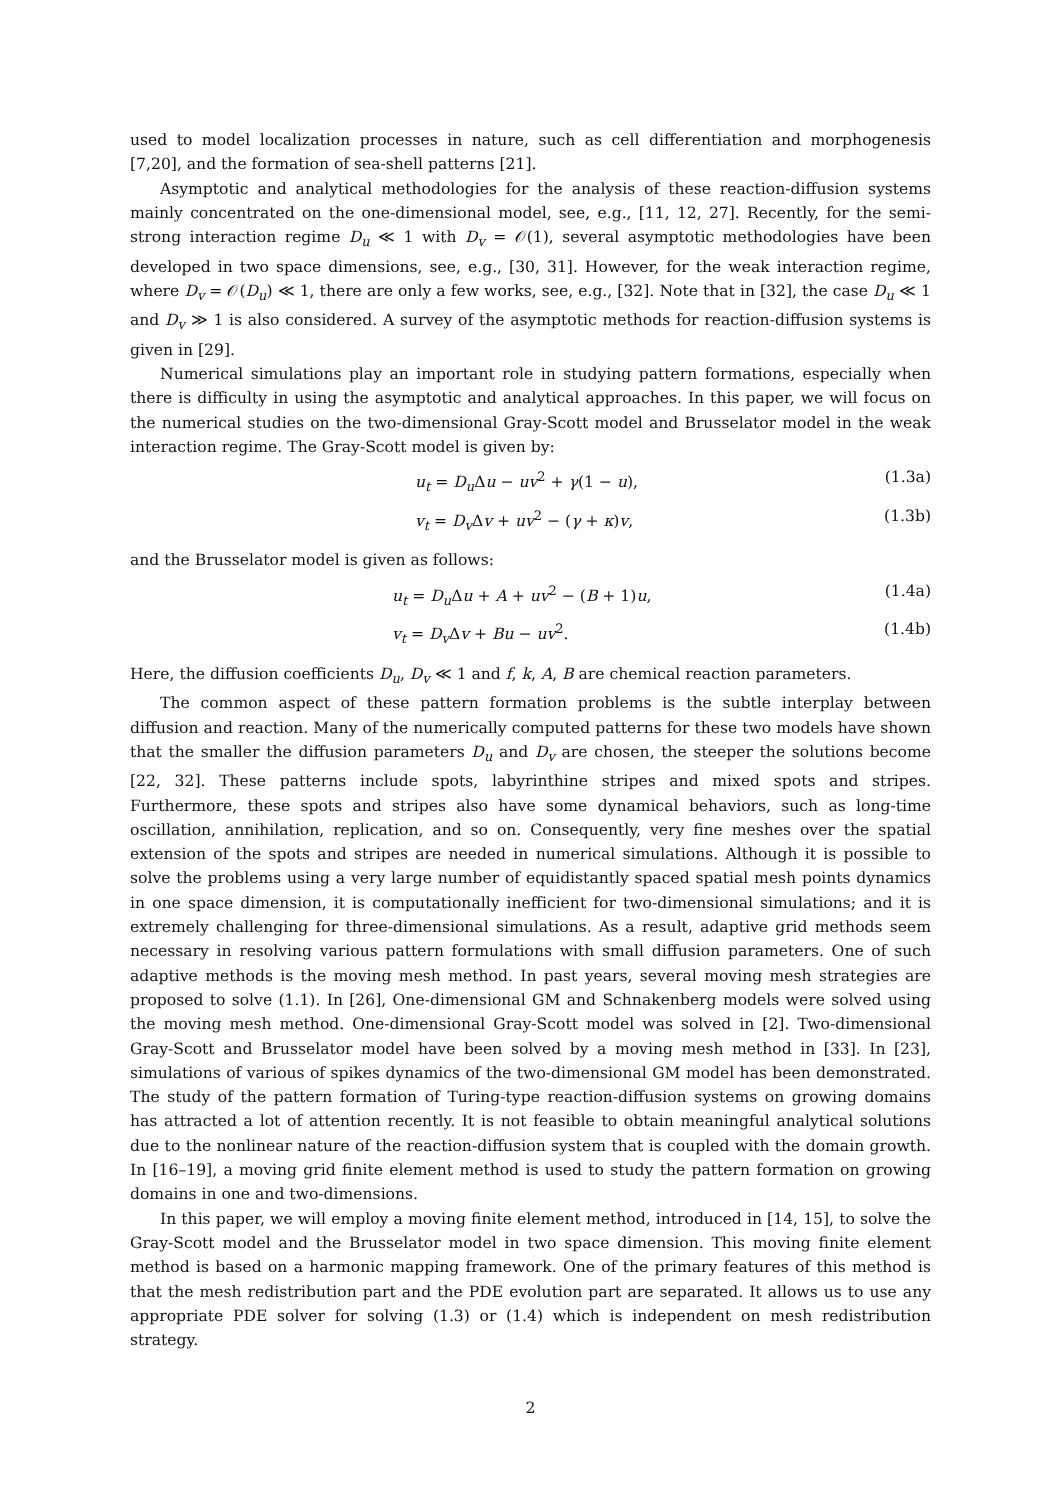used to model localization processes in nature, such as cell differentiation and morphogenesis [7,20], and the formation of sea-shell patterns [21].
Asymptotic and analytical methodologies for the analysis of these reaction-diffusion systems mainly concentrated on the one-dimensional model, see, e.g., [11, 12, 27]. Recently, for the semi-strong interaction regime D<sub>u</sub> ≪ 1 with D<sub>v</sub> = 𝒪(1), several asymptotic methodologies have been developed in two space dimensions, see, e.g., [30, 31]. However, for the weak interaction regime, where D<sub>v</sub> = 𝒪(D<sub>u</sub>) ≪ 1, there are only a few works, see, e.g., [32]. Note that in [32], the case D<sub>u</sub> ≪ 1 and D<sub>v</sub> ≫ 1 is also considered. A survey of the asymptotic methods for reaction-diffusion systems is given in [29].
Numerical simulations play an important role in studying pattern formations, especially when there is difficulty in using the asymptotic and analytical approaches. In this paper, we will focus on the numerical studies on the two-dimensional Gray-Scott model and Brusselator model in the weak interaction regime. The Gray-Scott model is given by:
u<sub>t</sub> = D<sub>u</sub> Δu − uv<sup>2</sup> + γ(1 − u), (1.3a)
v<sub>t</sub> = D<sub>v</sub> Δv + uv<sup>2</sup> − (γ + κ)v, (1.3b)
and the Brusselator model is given as follows:
u<sub>t</sub> = D<sub>u</sub> Δu + A + uv<sup>2</sup> − (B + 1)u, (1.4a)
v<sub>t</sub> = D<sub>v</sub> Δv + Bu − uv<sup>2</sup>. (1.4b)
Here, the diffusion coefficients D<sub>u</sub>, D<sub>v</sub> ≪ 1 and f, k, A, B are chemical reaction parameters.
The common aspect of these pattern formation problems is the subtle interplay between diffusion and reaction. Many of the numerically computed patterns for these two models have shown that the smaller the diffusion parameters D<sub>u</sub> and D<sub>v</sub> are chosen, the steeper the solutions become [22, 32]. These patterns include spots, labyrinthine stripes and mixed spots and stripes. Furthermore, these spots and stripes also have some dynamical behaviors, such as long-time oscillation, annihilation, replication, and so on. Consequently, very fine meshes over the spatial extension of the spots and stripes are needed in numerical simulations. Although it is possible to solve the problems using a very large number of equidistantly spaced spatial mesh points dynamics in one space dimension, it is computationally inefficient for two-dimensional simulations; and it is extremely challenging for three-dimensional simulations. As a result, adaptive grid methods seem necessary in resolving various pattern formulations with small diffusion parameters. One of such adaptive methods is the moving mesh method. In past years, several moving mesh strategies are proposed to solve (1.1). In [26], One-dimensional GM and Schnakenberg models were solved using the moving mesh method. One-dimensional Gray-Scott model was solved in [2]. Two-dimensional Gray-Scott and Brusselator model have been solved by a moving mesh method in [33]. In [23], simulations of various of spikes dynamics of the two-dimensional GM model has been demonstrated. The study of the pattern formation of Turing-type reaction-diffusion systems on growing domains has attracted a lot of attention recently. It is not feasible to obtain meaningful analytical solutions due to the nonlinear nature of the reaction-diffusion system that is coupled with the domain growth. In [16–19], a moving grid finite element method is used to study the pattern formation on growing domains in one and two-dimensions.
In this paper, we will employ a moving finite element method, introduced in [14, 15], to solve the Gray-Scott model and the Brusselator model in two space dimension. This moving finite element method is based on a harmonic mapping framework. One of the primary features of this method is that the mesh redistribution part and the PDE evolution part are separated. It allows us to use any appropriate PDE solver for solving (1.3) or (1.4) which is independent on mesh redistribution strategy.
2